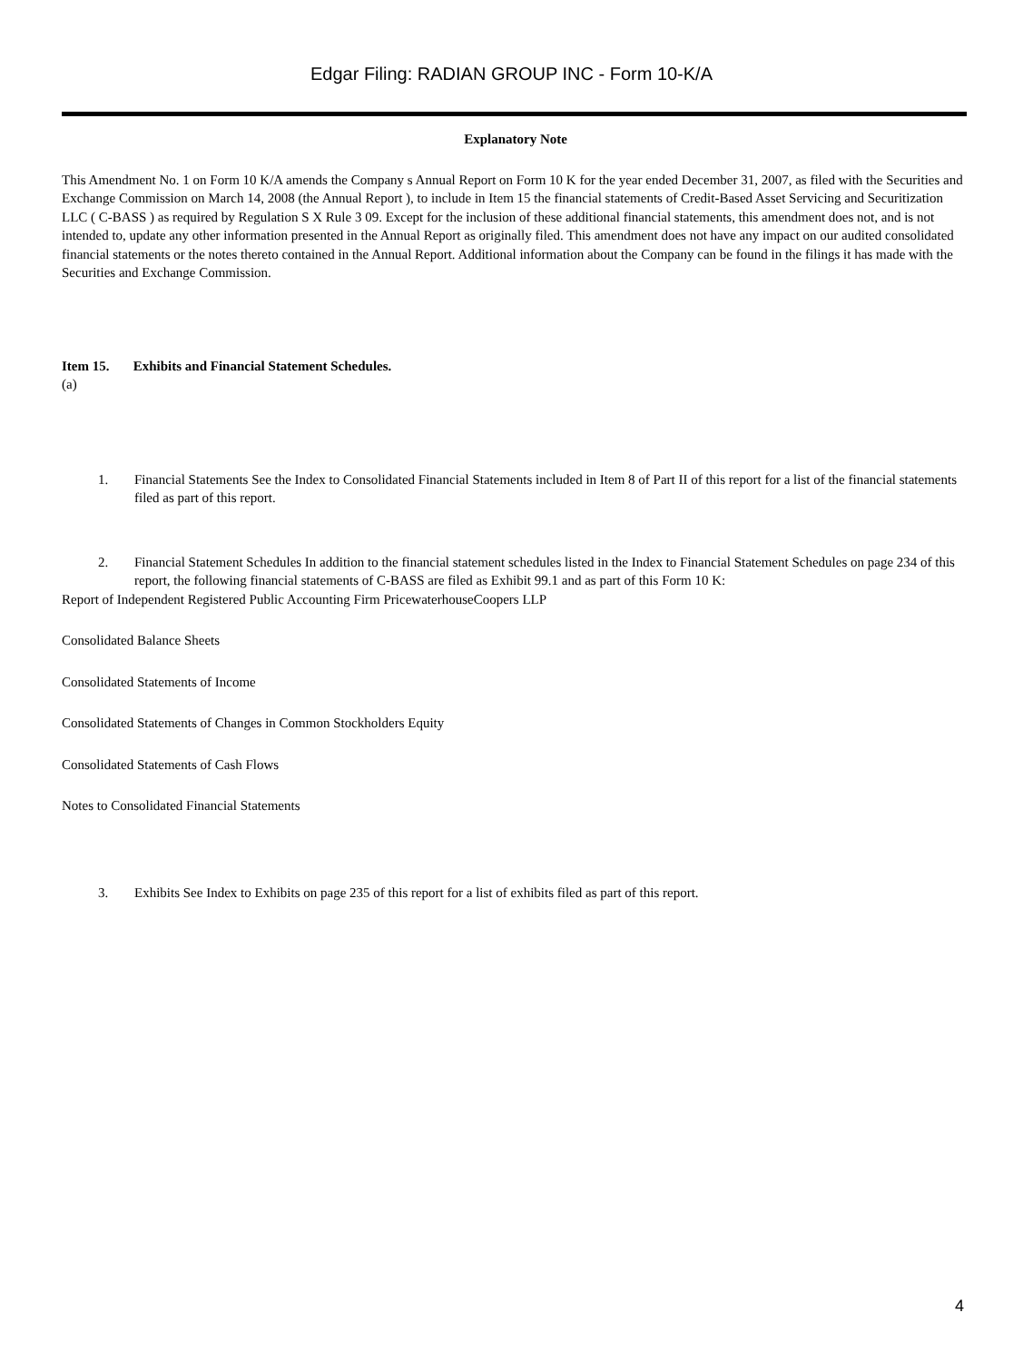Edgar Filing: RADIAN GROUP INC - Form 10-K/A
Explanatory Note
This Amendment No. 1 on Form 10 K/A amends the Company s Annual Report on Form 10 K for the year ended December 31, 2007, as filed with the Securities and Exchange Commission on March 14, 2008 (the Annual Report ), to include in Item 15 the financial statements of Credit-Based Asset Servicing and Securitization LLC ( C-BASS ) as required by Regulation S X Rule 3 09. Except for the inclusion of these additional financial statements, this amendment does not, and is not intended to, update any other information presented in the Annual Report as originally filed. This amendment does not have any impact on our audited consolidated financial statements or the notes thereto contained in the Annual Report. Additional information about the Company can be found in the filings it has made with the Securities and Exchange Commission.
Item 15. Exhibits and Financial Statement Schedules.
(a)
1. Financial Statements See the Index to Consolidated Financial Statements included in Item 8 of Part II of this report for a list of the financial statements filed as part of this report.
2. Financial Statement Schedules In addition to the financial statement schedules listed in the Index to Financial Statement Schedules on page 234 of this report, the following financial statements of C-BASS are filed as Exhibit 99.1 and as part of this Form 10 K:
Report of Independent Registered Public Accounting Firm PricewaterhouseCoopers LLP
Consolidated Balance Sheets
Consolidated Statements of Income
Consolidated Statements of Changes in Common Stockholders Equity
Consolidated Statements of Cash Flows
Notes to Consolidated Financial Statements
3. Exhibits See Index to Exhibits on page 235 of this report for a list of exhibits filed as part of this report.
4